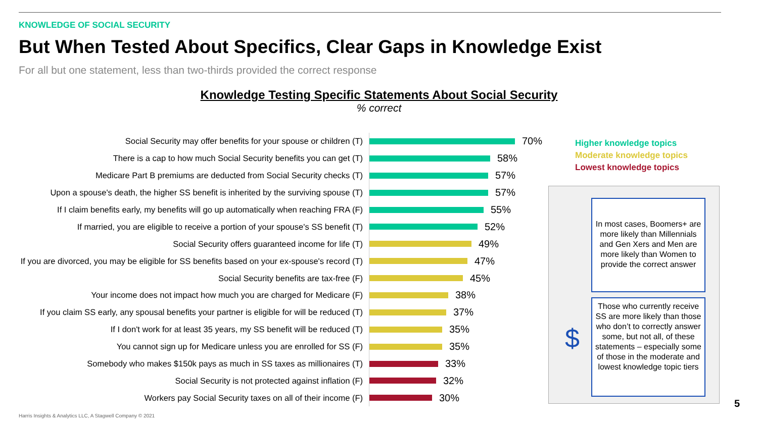KNOWLEDGE OF SOCIAL SECURITY
But When Tested About Specifics, Clear Gaps in Knowledge Exist
For all but one statement, less than two-thirds provided the correct response
Knowledge Testing Specific Statements About Social Security% correct
Social Security may offer benefits for your spouse or children (T)
70%
There is a cap to how much Social Security benefits you can get (T)
58%
Medicare Part B premiums are deducted from Social Security checks (T)
57%
Upon a spouse's death, the higher SS benefit is inherited by the surviving spouse (T)
57%
If I claim benefits early, my benefits will go up automatically when reaching FRA (F)
55%
If married, you are eligible to receive a portion of your spouse's SS benefit (T)
52%
Social Security offers guaranteed income for life (T)
49%
If you are divorced, you may be eligible for SS benefits based on your ex-spouse's record (T)
47%
Social Security benefits are tax-free (F)
45%
Your income does not impact how much you are charged for Medicare (F)
38%
If you claim SS early, any spousal benefits your partner is eligible for will be reduced (T)
37%
If I don't work for at least 35 years, my SS benefit will be reduced (T)
35%
You cannot sign up for Medicare unless you are enrolled for SS (F)
35%
Somebody who makes $150k pays as much in SS taxes as millionaires (T)
33%
Social Security is not protected against inflation (F)
32%
Workers pay Social Security taxes on all of their income (F)
30%
Higher knowledge topics
Moderate knowledge topics
Lowest knowledge topics
In most cases, Boomers+ are more likely than Millennials and Gen Xers and Men are more likely than Women to provide the correct answer
Those who currently receive SS are more likely than those who don’t to correctly answer some, but not all, of these statements – especially some of those in the moderate and lowest knowledge topic tiers
$
Harris Insights & Analytics LLC, A Stagwell Company © 2021
5